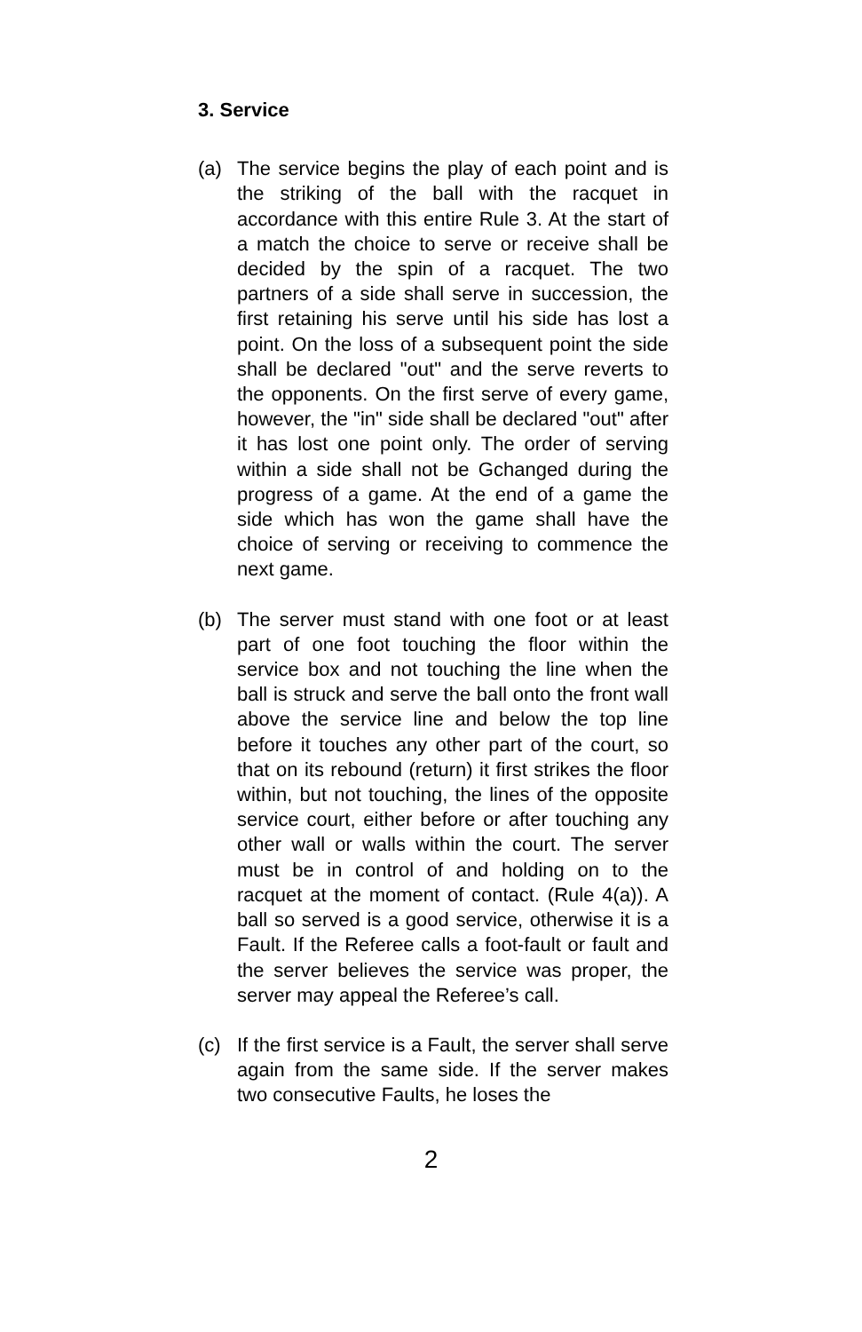3. Service
(a) The service begins the play of each point and is the striking of the ball with the racquet in accordance with this entire Rule 3. At the start of a match the choice to serve or receive shall be decided by the spin of a racquet. The two partners of a side shall serve in succession, the first retaining his serve until his side has lost a point. On the loss of a subsequent point the side shall be declared "out" and the serve reverts to the opponents. On the first serve of every game, however, the "in" side shall be declared "out" after it has lost one point only. The order of serving within a side shall not be Gchanged during the progress of a game. At the end of a game the side which has won the game shall have the choice of serving or receiving to commence the next game.
(b) The server must stand with one foot or at least part of one foot touching the floor within the service box and not touching the line when the ball is struck and serve the ball onto the front wall above the service line and below the top line before it touches any other part of the court, so that on its rebound (return) it first strikes the floor within, but not touching, the lines of the opposite service court, either before or after touching any other wall or walls within the court. The server must be in control of and holding on to the racquet at the moment of contact. (Rule 4(a)). A ball so served is a good service, otherwise it is a Fault. If the Referee calls a foot-fault or fault and the server believes the service was proper, the server may appeal the Referee’s call.
(c) If the first service is a Fault, the server shall serve again from the same side. If the server makes two consecutive Faults, he loses the
2